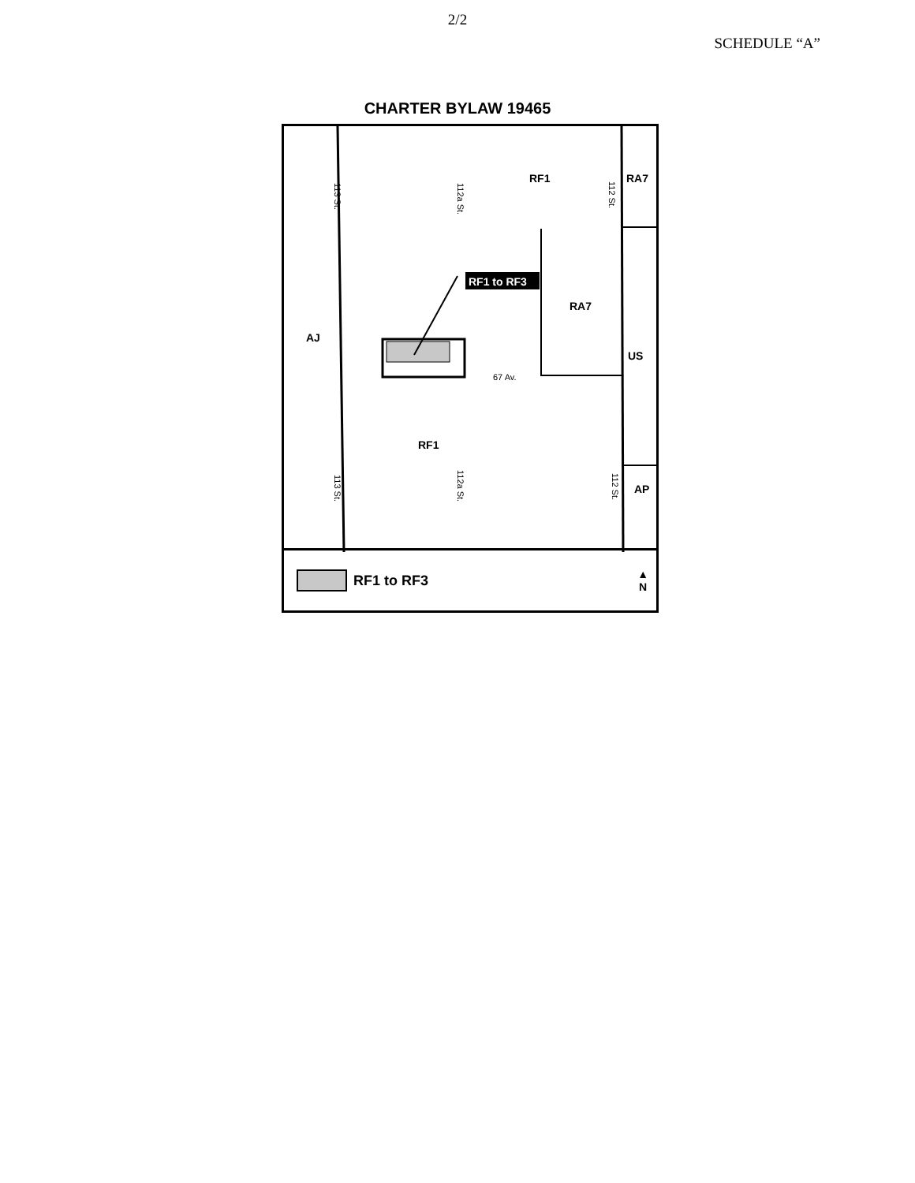2/2
SCHEDULE “A”
CHARTER BYLAW 19465
RF1 RA7
RA7
AJ
US
RF1
AP
RF1 to RF3
113 St.
112a St.
112 St.
113 St.
112a St.
112 St.
67 Av.
RF1 to RF3 ▲
N